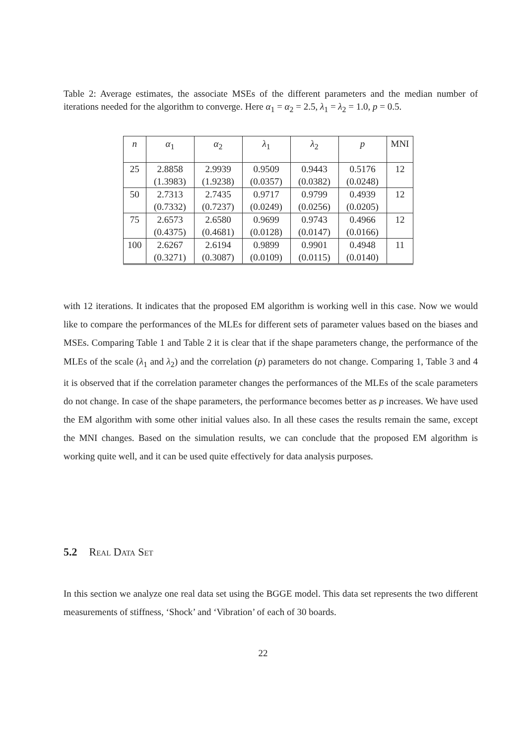Table 2: Average estimates, the associate MSEs of the different parameters and the median number of iterations needed for the algorithm to converge. Here α<sub>1</sub> = α<sub>2</sub> = 2.5, λ<sub>1</sub> = λ<sub>2</sub> = 1.0, p = 0.5.
| n | α<sub>1</sub> | α<sub>2</sub> | λ<sub>1</sub> | λ<sub>2</sub> | p | MNI |
| --- | --- | --- | --- | --- | --- | --- |
| 25 | 2.8858 | 2.9939 | 0.9509 | 0.9443 | 0.5176 | 12 |
| | (1.3983) | (1.9238) | (0.0357) | (0.0382) | (0.0248) | |
| 50 | 2.7313 | 2.7435 | 0.9717 | 0.9799 | 0.4939 | 12 |
| | (0.7332) | (0.7237) | (0.0249) | (0.0256) | (0.0205) | |
| 75 | 2.6573 | 2.6580 | 0.9699 | 0.9743 | 0.4966 | 12 |
| | (0.4375) | (0.4681) | (0.0128) | (0.0147) | (0.0166) | |
| 100 | 2.6267 | 2.6194 | 0.9899 | 0.9901 | 0.4948 | 11 |
| | (0.3271) | (0.3087) | (0.0109) | (0.0115) | (0.0140) | |
with 12 iterations. It indicates that the proposed EM algorithm is working well in this case. Now we would like to compare the performances of the MLEs for different sets of parameter values based on the biases and MSEs. Comparing Table 1 and Table 2 it is clear that if the shape parameters change, the performance of the MLEs of the scale (λ<sub>1</sub> and λ<sub>2</sub>) and the correlation (p) parameters do not change. Comparing 1, Table 3 and 4 it is observed that if the correlation parameter changes the performances of the MLEs of the scale parameters do not change. In case of the shape parameters, the performance becomes better as p increases. We have used the EM algorithm with some other initial values also. In all these cases the results remain the same, except the MNI changes. Based on the simulation results, we can conclude that the proposed EM algorithm is working quite well, and it can be used quite effectively for data analysis purposes.
5.2 Real Data Set
In this section we analyze one real data set using the BGGE model. This data set represents the two different measurements of stiffness, ‘Shock’ and ‘Vibration’ of each of 30 boards.
22